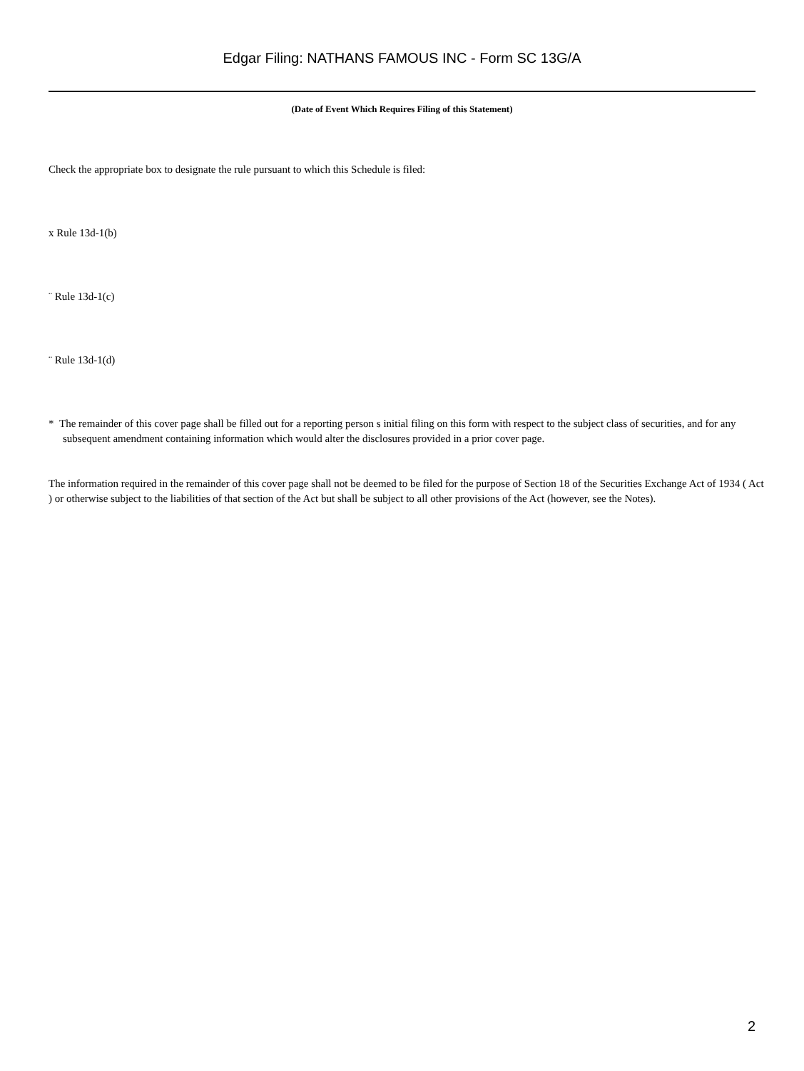Edgar Filing: NATHANS FAMOUS INC - Form SC 13G/A
(Date of Event Which Requires Filing of this Statement)
Check the appropriate box to designate the rule pursuant to which this Schedule is filed:
x Rule 13d-1(b)
¨ Rule 13d-1(c)
¨ Rule 13d-1(d)
* The remainder of this cover page shall be filled out for a reporting person s initial filing on this form with respect to the subject class of securities, and for any subsequent amendment containing information which would alter the disclosures provided in a prior cover page.
The information required in the remainder of this cover page shall not be deemed to be filed for the purpose of Section 18 of the Securities Exchange Act of 1934 ( Act ) or otherwise subject to the liabilities of that section of the Act but shall be subject to all other provisions of the Act (however, see the Notes).
2